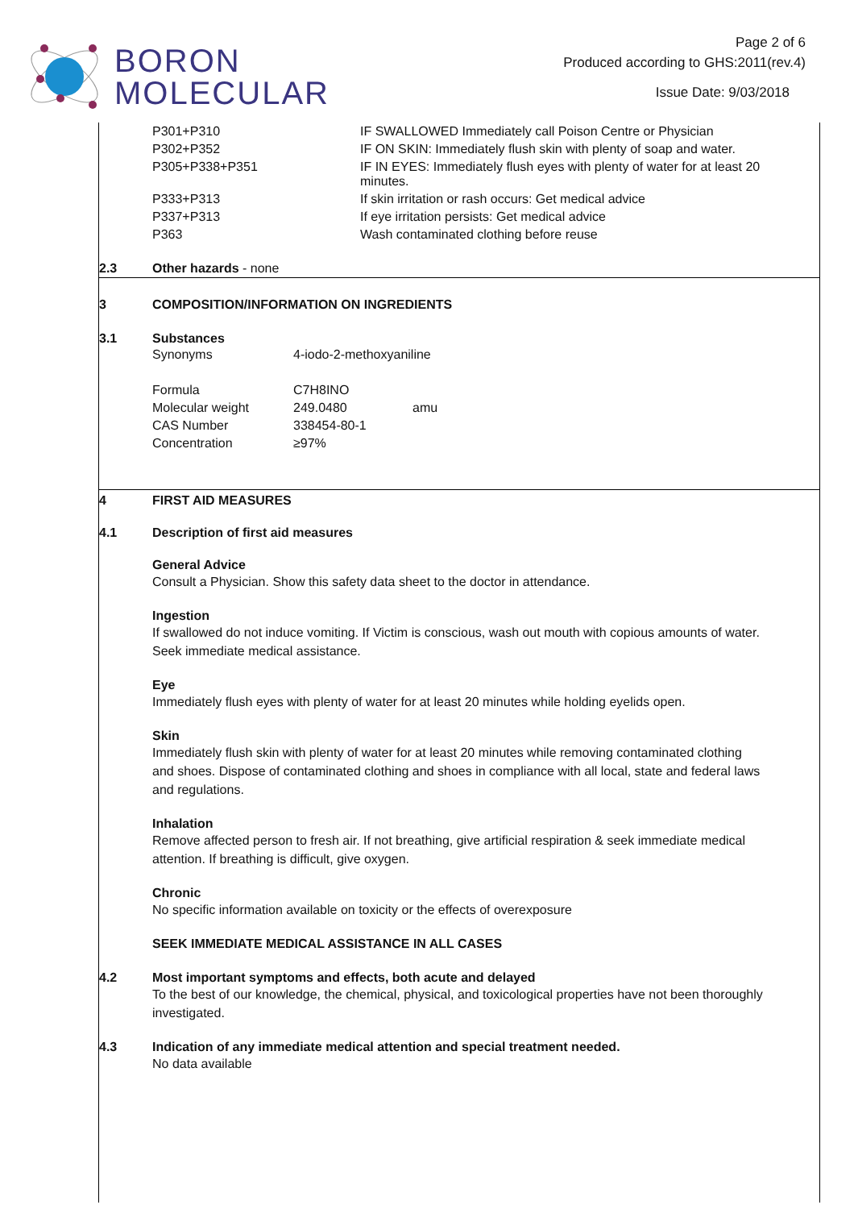BORON
MOLECULAR
Page 2 of 6
Produced according to GHS:2011(rev.4)
Issue Date: 9/03/2018
| P301+P310 | IF SWALLOWED Immediately call Poison Centre or Physician |
| P302+P352 | IF ON SKIN: Immediately flush skin with plenty of soap and water. |
| P305+P338+P351 | IF IN EYES: Immediately flush eyes with plenty of water for at least 20 minutes. |
| P333+P313 | If skin irritation or rash occurs: Get medical advice |
| P337+P313 | If eye irritation persists: Get medical advice |
| P363 | Wash contaminated clothing before reuse |
2.3 Other hazards - none
3 COMPOSITION/INFORMATION ON INGREDIENTS
3.1 Substances
| Synonyms | 4-iodo-2-methoxyaniline | |
| Formula | C7H8INO | |
| Molecular weight | 249.0480 | amu |
| CAS Number | 338454-80-1 | |
| Concentration | ≥97% | |
4 FIRST AID MEASURES
4.1 Description of first aid measures
General Advice
Consult a Physician. Show this safety data sheet to the doctor in attendance.
Ingestion
If swallowed do not induce vomiting. If Victim is conscious, wash out mouth with copious amounts of water. Seek immediate medical assistance.
Eye
Immediately flush eyes with plenty of water for at least 20 minutes while holding eyelids open.
Skin
Immediately flush skin with plenty of water for at least 20 minutes while removing contaminated clothing and shoes. Dispose of contaminated clothing and shoes in compliance with all local, state and federal laws and regulations.
Inhalation
Remove affected person to fresh air. If not breathing, give artificial respiration & seek immediate medical attention. If breathing is difficult, give oxygen.
Chronic
No specific information available on toxicity or the effects of overexposure
SEEK IMMEDIATE MEDICAL ASSISTANCE IN ALL CASES
4.2 Most important symptoms and effects, both acute and delayed
To the best of our knowledge, the chemical, physical, and toxicological properties have not been thoroughly investigated.
4.3 Indication of any immediate medical attention and special treatment needed.
No data available